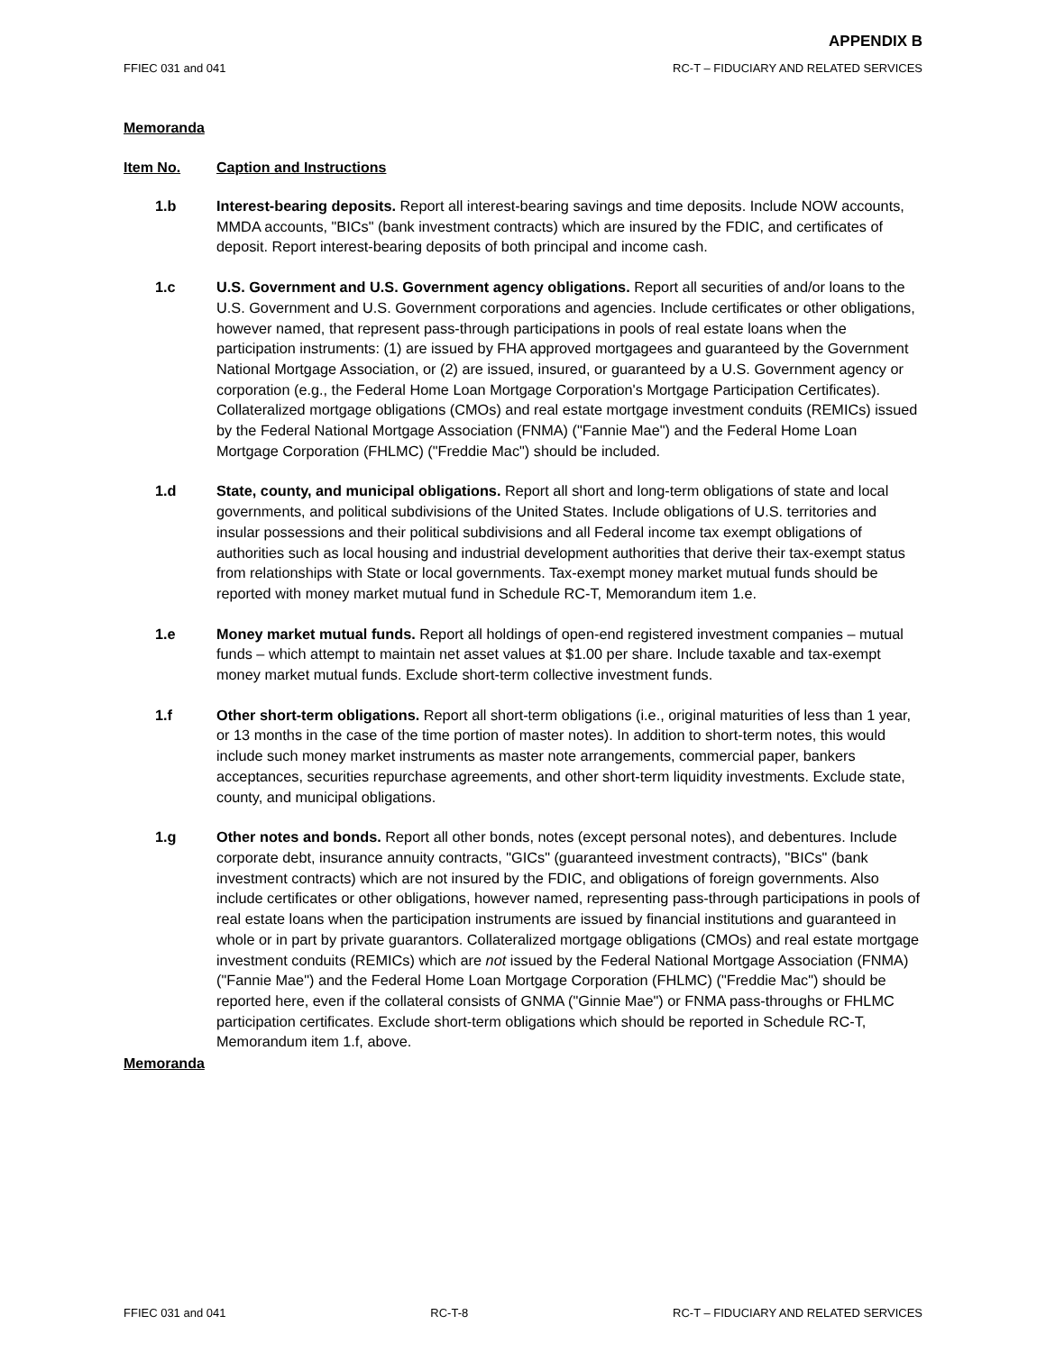APPENDIX B
FFIEC 031 and 041 RC-T – FIDUCIARY AND RELATED SERVICES
Memoranda
Item No. Caption and Instructions
1.b Interest-bearing deposits. Report all interest-bearing savings and time deposits. Include NOW accounts, MMDA accounts, "BICs" (bank investment contracts) which are insured by the FDIC, and certificates of deposit. Report interest-bearing deposits of both principal and income cash.
1.c U.S. Government and U.S. Government agency obligations. Report all securities of and/or loans to the U.S. Government and U.S. Government corporations and agencies. Include certificates or other obligations, however named, that represent pass-through participations in pools of real estate loans when the participation instruments: (1) are issued by FHA approved mortgagees and guaranteed by the Government National Mortgage Association, or (2) are issued, insured, or guaranteed by a U.S. Government agency or corporation (e.g., the Federal Home Loan Mortgage Corporation's Mortgage Participation Certificates). Collateralized mortgage obligations (CMOs) and real estate mortgage investment conduits (REMICs) issued by the Federal National Mortgage Association (FNMA) ("Fannie Mae") and the Federal Home Loan Mortgage Corporation (FHLMC) ("Freddie Mac") should be included.
1.d State, county, and municipal obligations. Report all short and long-term obligations of state and local governments, and political subdivisions of the United States. Include obligations of U.S. territories and insular possessions and their political subdivisions and all Federal income tax exempt obligations of authorities such as local housing and industrial development authorities that derive their tax-exempt status from relationships with State or local governments. Tax-exempt money market mutual funds should be reported with money market mutual fund in Schedule RC-T, Memorandum item 1.e.
1.e Money market mutual funds. Report all holdings of open-end registered investment companies – mutual funds – which attempt to maintain net asset values at $1.00 per share. Include taxable and tax-exempt money market mutual funds. Exclude short-term collective investment funds.
1.f Other short-term obligations. Report all short-term obligations (i.e., original maturities of less than 1 year, or 13 months in the case of the time portion of master notes). In addition to short-term notes, this would include such money market instruments as master note arrangements, commercial paper, bankers acceptances, securities repurchase agreements, and other short-term liquidity investments. Exclude state, county, and municipal obligations.
1.g Other notes and bonds. Report all other bonds, notes (except personal notes), and debentures. Include corporate debt, insurance annuity contracts, "GICs" (guaranteed investment contracts), "BICs" (bank investment contracts) which are not insured by the FDIC, and obligations of foreign governments. Also include certificates or other obligations, however named, representing pass-through participations in pools of real estate loans when the participation instruments are issued by financial institutions and guaranteed in whole or in part by private guarantors. Collateralized mortgage obligations (CMOs) and real estate mortgage investment conduits (REMICs) which are not issued by the Federal National Mortgage Association (FNMA) ("Fannie Mae") and the Federal Home Loan Mortgage Corporation (FHLMC) ("Freddie Mac") should be reported here, even if the collateral consists of GNMA ("Ginnie Mae") or FNMA pass-throughs or FHLMC participation certificates. Exclude short-term obligations which should be reported in Schedule RC-T, Memorandum item 1.f, above.
Memoranda
FFIEC 031 and 041 RC-T-8 RC-T – FIDUCIARY AND RELATED SERVICES